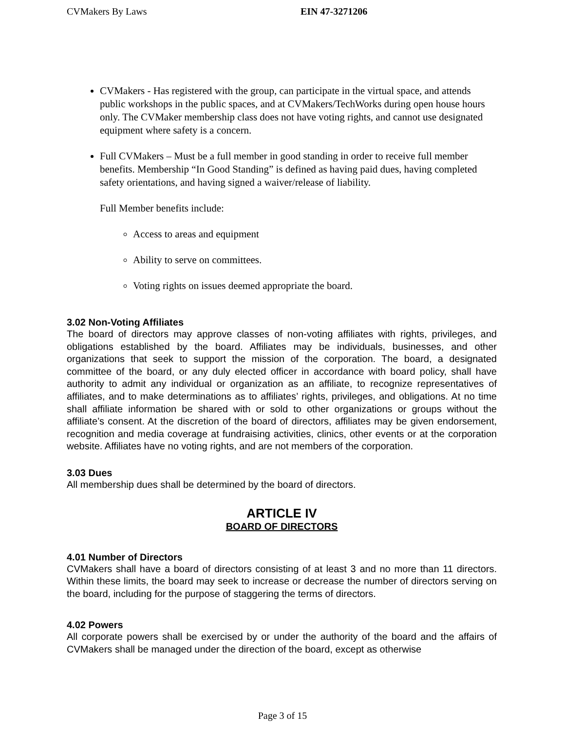CVMakers By Laws EIN 47-3271206
CVMakers - Has registered with the group, can participate in the virtual space, and attends public workshops in the public spaces, and at CVMakers/TechWorks during open house hours only. The CVMaker membership class does not have voting rights, and cannot use designated equipment where safety is a concern.
Full CVMakers – Must be a full member in good standing in order to receive full member benefits. Membership “In Good Standing” is defined as having paid dues, having completed safety orientations, and having signed a waiver/release of liability.
Full Member benefits include:
Access to areas and equipment
Ability to serve on committees.
Voting rights on issues deemed appropriate the board.
3.02 Non-Voting Affiliates
The board of directors may approve classes of non-voting affiliates with rights, privileges, and obligations established by the board. Affiliates may be individuals, businesses, and other organizations that seek to support the mission of the corporation. The board, a designated committee of the board, or any duly elected officer in accordance with board policy, shall have authority to admit any individual or organization as an affiliate, to recognize representatives of affiliates, and to make determinations as to affiliates’ rights, privileges, and obligations. At no time shall affiliate information be shared with or sold to other organizations or groups without the affiliate’s consent. At the discretion of the board of directors, affiliates may be given endorsement, recognition and media coverage at fundraising activities, clinics, other events or at the corporation website. Affiliates have no voting rights, and are not members of the corporation.
3.03 Dues
All membership dues shall be determined by the board of directors.
ARTICLE IV
BOARD OF DIRECTORS
4.01 Number of Directors
CVMakers shall have a board of directors consisting of at least 3 and no more than 11 directors. Within these limits, the board may seek to increase or decrease the number of directors serving on the board, including for the purpose of staggering the terms of directors.
4.02 Powers
All corporate powers shall be exercised by or under the authority of the board and the affairs of CVMakers shall be managed under the direction of the board, except as otherwise
Page 3 of 15